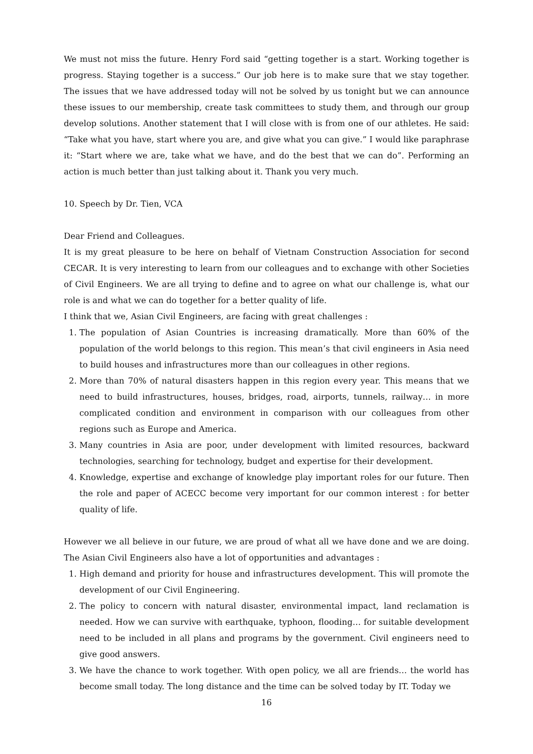We must not miss the future. Henry Ford said “getting together is a start. Working together is progress. Staying together is a success.” Our job here is to make sure that we stay together. The issues that we have addressed today will not be solved by us tonight but we can announce these issues to our membership, create task committees to study them, and through our group develop solutions. Another statement that I will close with is from one of our athletes. He said: “Take what you have, start where you are, and give what you can give.” I would like paraphrase it: “Start where we are, take what we have, and do the best that we can do”. Performing an action is much better than just talking about it. Thank you very much.
10. Speech by Dr. Tien, VCA
Dear Friend and Colleagues.
It is my great pleasure to be here on behalf of Vietnam Construction Association for second CECAR. It is very interesting to learn from our colleagues and to exchange with other Societies of Civil Engineers. We are all trying to define and to agree on what our challenge is, what our role is and what we can do together for a better quality of life.
I think that we, Asian Civil Engineers, are facing with great challenges :
1. The population of Asian Countries is increasing dramatically. More than 60% of the population of the world belongs to this region. This mean’s that civil engineers in Asia need to build houses and infrastructures more than our colleagues in other regions.
2. More than 70% of natural disasters happen in this region every year. This means that we need to build infrastructures, houses, bridges, road, airports, tunnels, railway… in more complicated condition and environment in comparison with our colleagues from other regions such as Europe and America.
3. Many countries in Asia are poor, under development with limited resources, backward technologies, searching for technology, budget and expertise for their development.
4. Knowledge, expertise and exchange of knowledge play important roles for our future. Then the role and paper of ACECC become very important for our common interest : for better quality of life.
However we all believe in our future, we are proud of what all we have done and we are doing. The Asian Civil Engineers also have a lot of opportunities and advantages :
1. High demand and priority for house and infrastructures development. This will promote the development of our Civil Engineering.
2. The policy to concern with natural disaster, environmental impact, land reclamation is needed. How we can survive with earthquake, typhoon, flooding… for suitable development need to be included in all plans and programs by the government. Civil engineers need to give good answers.
3. We have the chance to work together. With open policy, we all are friends… the world has become small today. The long distance and the time can be solved today by IT. Today we
16